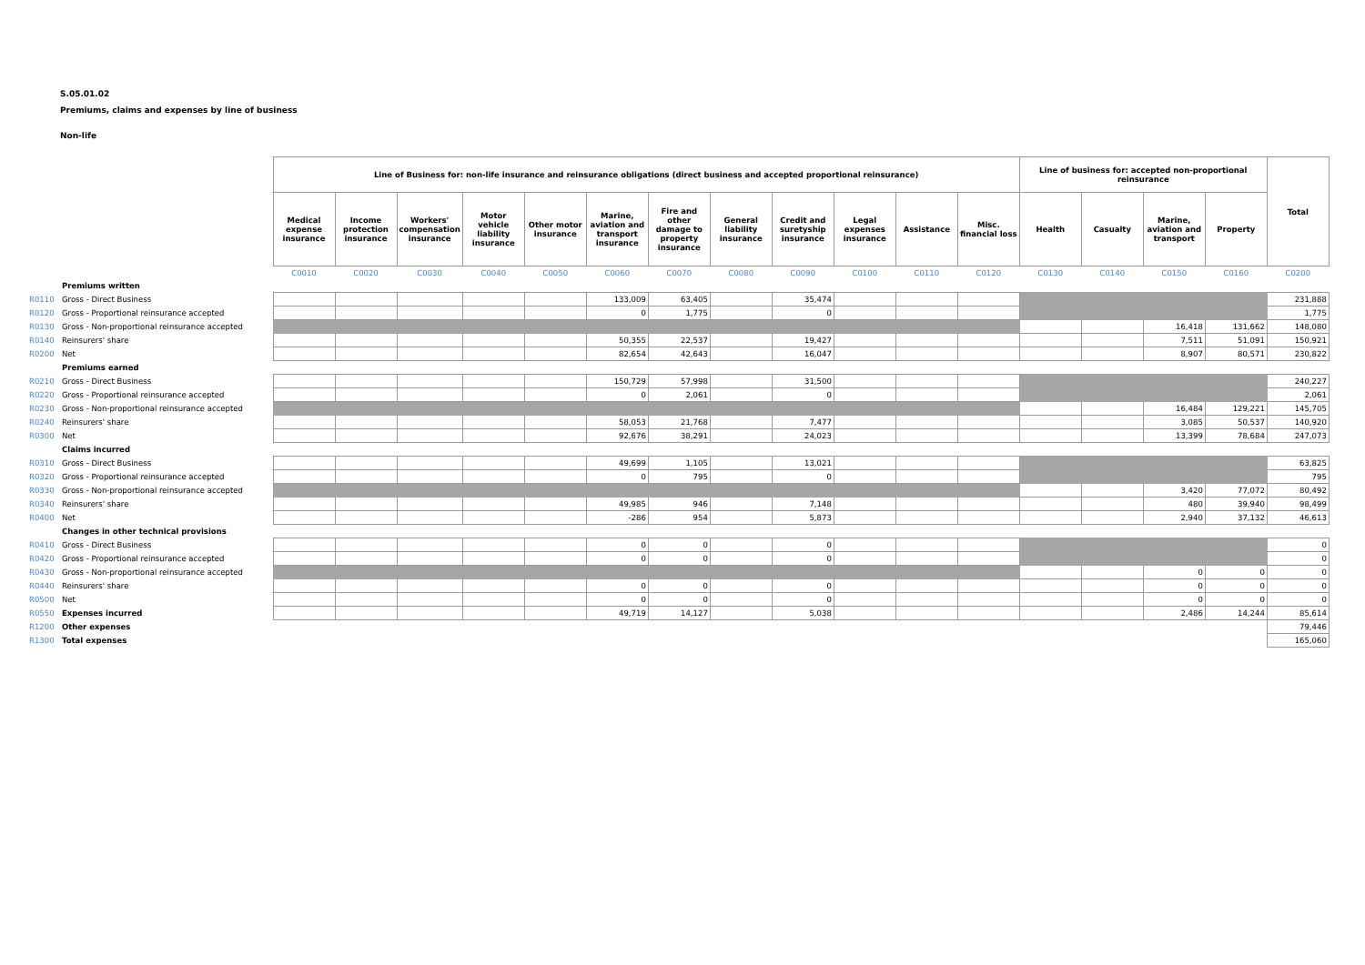S.05.01.02
Premiums, claims and expenses by line of business
Non-life
| | | Line of Business for: non-life insurance and reinsurance obligations (direct business and accepted proportional reinsurance) | | | | | | | | | | | | Line of business for: accepted non-proportional reinsurance | | | | Total |
| | | Medical expense insurance | Income protection insurance | Workers' compensation insurance | Motor vehicle liability insurance | Other motor insurance | Marine, aviation and transport insurance | Fire and other damage to property insurance | General liability insurance | Credit and suretyship insurance | Legal expenses insurance | Assistance | Misc. financial loss | Health | Casualty | Marine, aviation and transport | Property | |
| | | C0010 | C0020 | C0030 | C0040 | C0050 | C0060 | C0070 | C0080 | C0090 | C0100 | C0110 | C0120 | C0130 | C0140 | C0150 | C0160 | C0200 |
| | Premiums written | | | | | | | | | | | | | | | | | |
| R0110 | Gross - Direct Business | | | | | | 133,009 | 63,405 | | 35,474 | | | | | | | | 231,888 |
| R0120 | Gross - Proportional reinsurance accepted | | | | | | 0 | 1,775 | | 0 | | | | | | | | 1,775 |
| R0130 | Gross - Non-proportional reinsurance accepted | | | | | | | | | | | | | | | 16,418 | 131,662 | 148,080 |
| R0140 | Reinsurers' share | | | | | | 50,355 | 22,537 | | 19,427 | | | | | | 7,511 | 51,091 | 150,921 |
| R0200 | Net | | | | | | 82,654 | 42,643 | | 16,047 | | | | | | 8,907 | 80,571 | 230,822 |
| | Premiums earned | | | | | | | | | | | | | | | | | |
| R0210 | Gross - Direct Business | | | | | | 150,729 | 57,998 | | 31,500 | | | | | | | | 240,227 |
| R0220 | Gross - Proportional reinsurance accepted | | | | | | 0 | 2,061 | | 0 | | | | | | | | 2,061 |
| R0230 | Gross - Non-proportional reinsurance accepted | | | | | | | | | | | | | | | 16,484 | 129,221 | 145,705 |
| R0240 | Reinsurers' share | | | | | | 58,053 | 21,768 | | 7,477 | | | | | | 3,085 | 50,537 | 140,920 |
| R0300 | Net | | | | | | 92,676 | 38,291 | | 24,023 | | | | | | 13,399 | 78,684 | 247,073 |
| | Claims incurred | | | | | | | | | | | | | | | | | |
| R0310 | Gross - Direct Business | | | | | | 49,699 | 1,105 | | 13,021 | | | | | | | | 63,825 |
| R0320 | Gross - Proportional reinsurance accepted | | | | | | 0 | 795 | | 0 | | | | | | | | 795 |
| R0330 | Gross - Non-proportional reinsurance accepted | | | | | | | | | | | | | | | 3,420 | 77,072 | 80,492 |
| R0340 | Reinsurers' share | | | | | | 49,985 | 946 | | 7,148 | | | | | | 480 | 39,940 | 98,499 |
| R0400 | Net | | | | | | -286 | 954 | | 5,873 | | | | | | 2,940 | 37,132 | 46,613 |
| | Changes in other technical provisions | | | | | | | | | | | | | | | | | |
| R0410 | Gross - Direct Business | | | | | | 0 | 0 | | 0 | | | | | | | | 0 |
| R0420 | Gross - Proportional reinsurance accepted | | | | | | 0 | 0 | | 0 | | | | | | | | 0 |
| R0430 | Gross - Non-proportional reinsurance accepted | | | | | | | | | | | | | | | 0 | 0 | 0 |
| R0440 | Reinsurers' share | | | | | | 0 | 0 | | 0 | | | | | | 0 | 0 | 0 |
| R0500 | Net | | | | | | 0 | 0 | | 0 | | | | | | 0 | 0 | 0 |
| R0550 | Expenses incurred | | | | | | 49,719 | 14,127 | | 5,038 | | | | | | 2,486 | 14,244 | 85,614 |
| R1200 | Other expenses | | | | | | | | | | | | | | | | | 79,446 |
| R1300 | Total expenses | | | | | | | | | | | | | | | | | 165,060 |